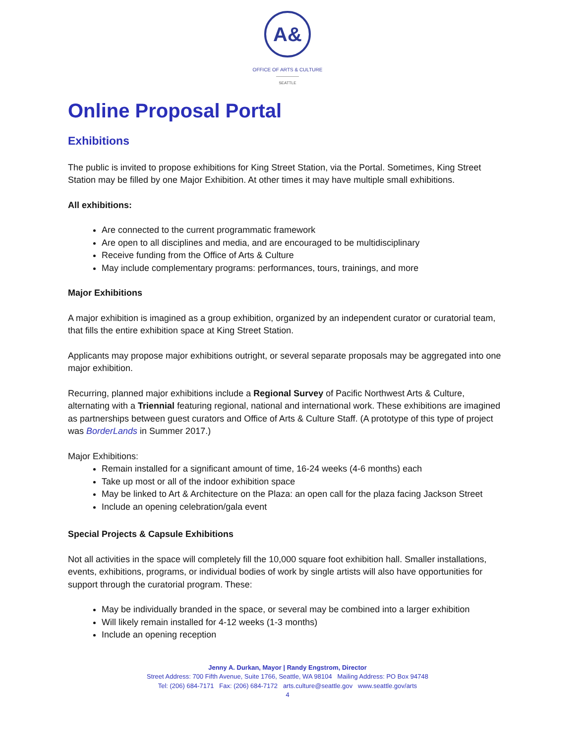A&
OFFICE OF ARTS & CULTURE
SEATTLE
Online Proposal Portal
Exhibitions
The public is invited to propose exhibitions for King Street Station, via the Portal. Sometimes, King Street Station may be filled by one Major Exhibition. At other times it may have multiple small exhibitions.
All exhibitions:
Are connected to the current programmatic framework
Are open to all disciplines and media, and are encouraged to be multidisciplinary
Receive funding from the Office of Arts & Culture
May include complementary programs: performances, tours, trainings, and more
Major Exhibitions
A major exhibition is imagined as a group exhibition, organized by an independent curator or curatorial team, that fills the entire exhibition space at King Street Station.
Applicants may propose major exhibitions outright, or several separate proposals may be aggregated into one major exhibition.
Recurring, planned major exhibitions include a Regional Survey of Pacific Northwest Arts & Culture, alternating with a Triennial featuring regional, national and international work. These exhibitions are imagined as partnerships between guest curators and Office of Arts & Culture Staff. (A prototype of this type of project was BorderLands in Summer 2017.)
Major Exhibitions:
Remain installed for a significant amount of time, 16-24 weeks (4-6 months) each
Take up most or all of the indoor exhibition space
May be linked to Art & Architecture on the Plaza: an open call for the plaza facing Jackson Street
Include an opening celebration/gala event
Special Projects & Capsule Exhibitions
Not all activities in the space will completely fill the 10,000 square foot exhibition hall. Smaller installations, events, exhibitions, programs, or individual bodies of work by single artists will also have opportunities for support through the curatorial program. These:
May be individually branded in the space, or several may be combined into a larger exhibition
Will likely remain installed for 4-12 weeks (1-3 months)
Include an opening reception
Jenny A. Durkan, Mayor | Randy Engstrom, Director
Street Address: 700 Fifth Avenue, Suite 1766, Seattle, WA 98104 Mailing Address: PO Box 94748
Tel: (206) 684-7171 Fax: (206) 684-7172 arts.culture@seattle.gov www.seattle.gov/arts
4